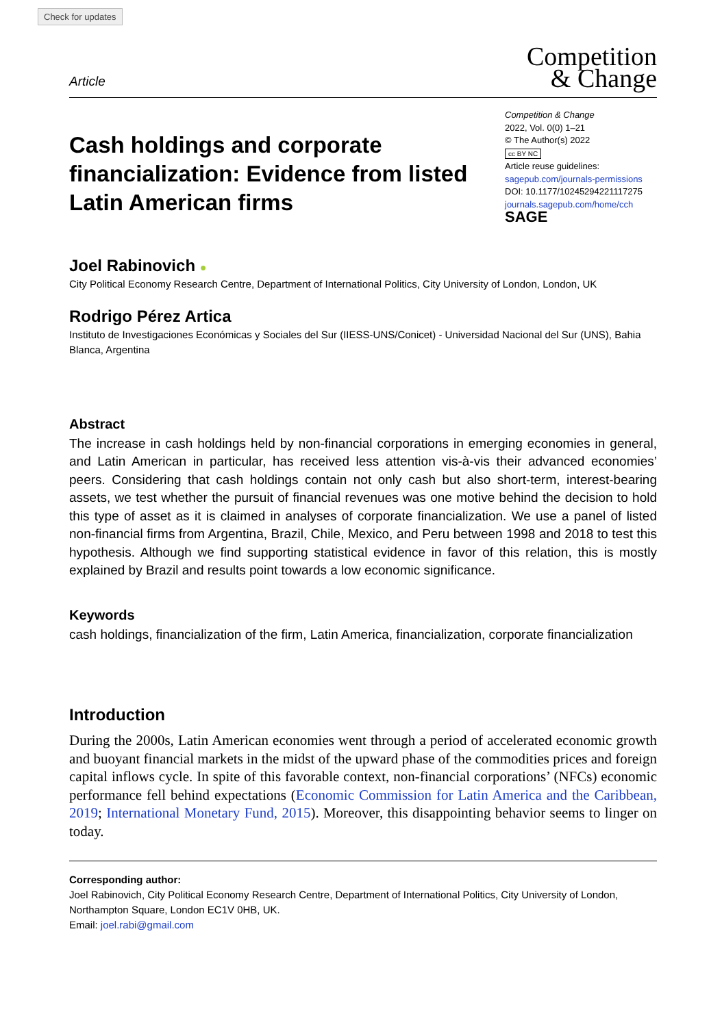Check for updates
Article
Competition
& Change
Cash holdings and corporate financialization: Evidence from listed Latin American firms
Competition & Change
2022, Vol. 0(0) 1–21
© The Author(s) 2022
cc BY NC
Article reuse guidelines:
sagepub.com/journals-permissions
DOI: 10.1177/10245294221117275
journals.sagepub.com/home/cch
SAGE
Joel Rabinovich ●
City Political Economy Research Centre, Department of International Politics, City University of London, London, UK
Rodrigo Pérez Artica
Instituto de Investigaciones Económicas y Sociales del Sur (IIESS-UNS/Conicet) - Universidad Nacional del Sur (UNS), Bahia Blanca, Argentina
Abstract
The increase in cash holdings held by non-financial corporations in emerging economies in general, and Latin American in particular, has received less attention vis-à-vis their advanced economies’ peers. Considering that cash holdings contain not only cash but also short-term, interest-bearing assets, we test whether the pursuit of financial revenues was one motive behind the decision to hold this type of asset as it is claimed in analyses of corporate financialization. We use a panel of listed non-financial firms from Argentina, Brazil, Chile, Mexico, and Peru between 1998 and 2018 to test this hypothesis. Although we find supporting statistical evidence in favor of this relation, this is mostly explained by Brazil and results point towards a low economic significance.
Keywords
cash holdings, financialization of the firm, Latin America, financialization, corporate financialization
Introduction
During the 2000s, Latin American economies went through a period of accelerated economic growth and buoyant financial markets in the midst of the upward phase of the commodities prices and foreign capital inflows cycle. In spite of this favorable context, non-financial corporations’ (NFCs) economic performance fell behind expectations (Economic Commission for Latin America and the Caribbean, 2019; International Monetary Fund, 2015). Moreover, this disappointing behavior seems to linger on today.
Corresponding author:
Joel Rabinovich, City Political Economy Research Centre, Department of International Politics, City University of London, Northampton Square, London EC1V 0HB, UK.
Email: joel.rabi@gmail.com